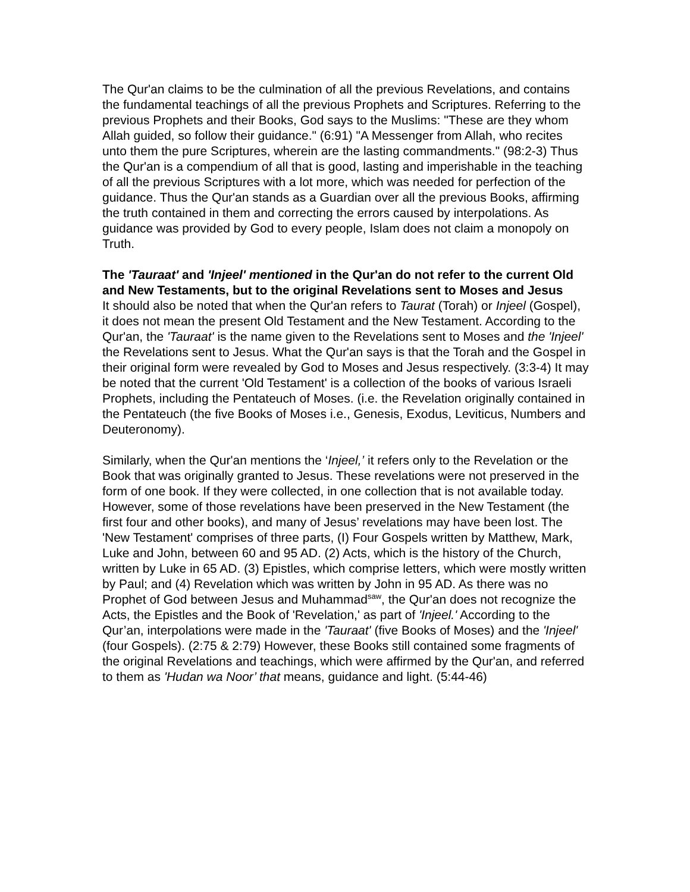The Qur'an claims to be the culmination of all the previous Revelations, and contains the fundamental teachings of all the previous Prophets and Scriptures. Referring to the previous Prophets and their Books, God says to the Muslims: "These are they whom Allah guided, so follow their guidance." (6:91) "A Messenger from Allah, who recites unto them the pure Scriptures, wherein are the lasting commandments." (98:2-3) Thus the Qur'an is a compendium of all that is good, lasting and imperishable in the teaching of all the previous Scriptures with a lot more, which was needed for perfection of the guidance. Thus the Qur'an stands as a Guardian over all the previous Books, affirming the truth contained in them and correcting the errors caused by interpolations. As guidance was provided by God to every people, Islam does not claim a monopoly on Truth.
The 'Tauraat' and 'Injeel' mentioned in the Qur'an do not refer to the current Old and New Testaments, but to the original Revelations sent to Moses and Jesus
It should also be noted that when the Qur'an refers to Taurat (Torah) or Injeel (Gospel), it does not mean the present Old Testament and the New Testament. According to the Qur'an, the 'Tauraat' is the name given to the Revelations sent to Moses and the 'Injeel' the Revelations sent to Jesus. What the Qur'an says is that the Torah and the Gospel in their original form were revealed by God to Moses and Jesus respectively. (3:3-4) It may be noted that the current 'Old Testament' is a collection of the books of various Israeli Prophets, including the Pentateuch of Moses. (i.e. the Revelation originally contained in the Pentateuch (the five Books of Moses i.e., Genesis, Exodus, Leviticus, Numbers and Deuteronomy).
Similarly, when the Qur'an mentions the ‘Injeel,’ it refers only to the Revelation or the Book that was originally granted to Jesus. These revelations were not preserved in the form of one book. If they were collected, in one collection that is not available today. However, some of those revelations have been preserved in the New Testament (the first four and other books), and many of Jesus’ revelations may have been lost. The 'New Testament' comprises of three parts, (I) Four Gospels written by Matthew, Mark, Luke and John, between 60 and 95 AD. (2) Acts, which is the history of the Church, written by Luke in 65 AD. (3) Epistles, which comprise letters, which were mostly written by Paul; and (4) Revelation which was written by John in 95 AD. As there was no Prophet of God between Jesus and Muhammad<sup>saw</sup>, the Qur'an does not recognize the Acts, the Epistles and the Book of 'Revelation,' as part of 'Injeel.' According to the Qur’an, interpolations were made in the 'Tauraat' (five Books of Moses) and the 'Injeel' (four Gospels). (2:75 & 2:79) However, these Books still contained some fragments of the original Revelations and teachings, which were affirmed by the Qur'an, and referred to them as 'Hudan wa Noor’ that means, guidance and light. (5:44-46)